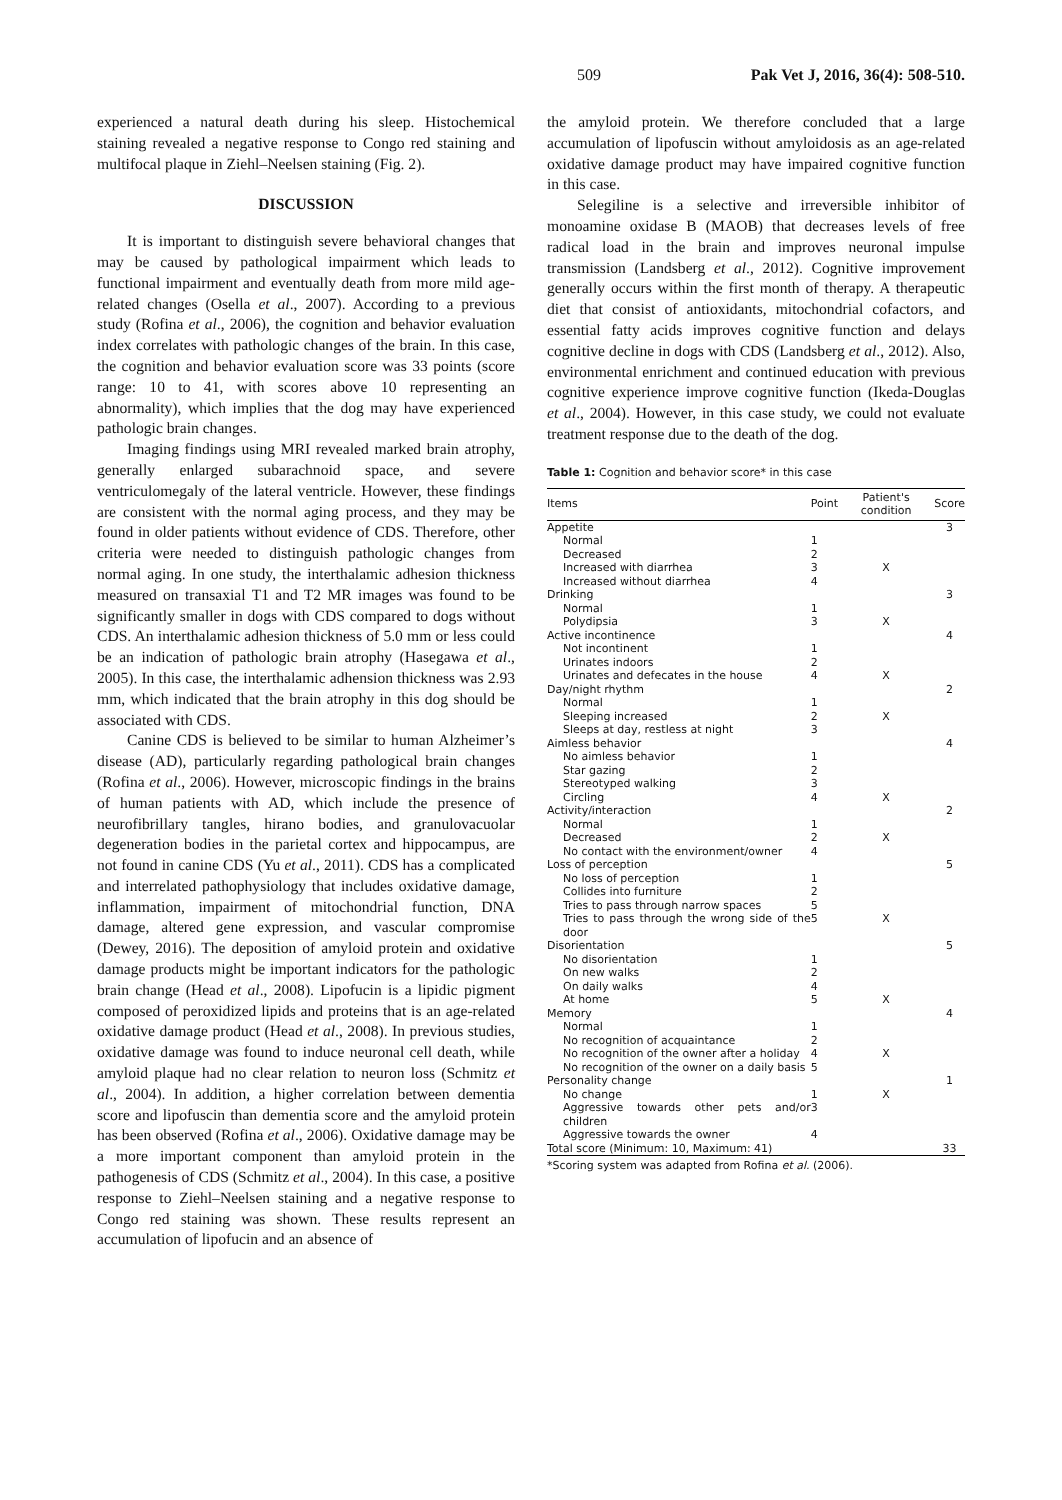509 Pak Vet J, 2016, 36(4): 508-510.
experienced a natural death during his sleep. Histochemical staining revealed a negative response to Congo red staining and multifocal plaque in Ziehl–Neelsen staining (Fig. 2).
DISCUSSION
It is important to distinguish severe behavioral changes that may be caused by pathological impairment which leads to functional impairment and eventually death from more mild age-related changes (Osella et al., 2007). According to a previous study (Rofina et al., 2006), the cognition and behavior evaluation index correlates with pathologic changes of the brain. In this case, the cognition and behavior evaluation score was 33 points (score range: 10 to 41, with scores above 10 representing an abnormality), which implies that the dog may have experienced pathologic brain changes.
Imaging findings using MRI revealed marked brain atrophy, generally enlarged subarachnoid space, and severe ventriculomegaly of the lateral ventricle. However, these findings are consistent with the normal aging process, and they may be found in older patients without evidence of CDS. Therefore, other criteria were needed to distinguish pathologic changes from normal aging. In one study, the interthalamic adhesion thickness measured on transaxial T1 and T2 MR images was found to be significantly smaller in dogs with CDS compared to dogs without CDS. An interthalamic adhesion thickness of 5.0 mm or less could be an indication of pathologic brain atrophy (Hasegawa et al., 2005). In this case, the interthalamic adhension thickness was 2.93 mm, which indicated that the brain atrophy in this dog should be associated with CDS.
Canine CDS is believed to be similar to human Alzheimer’s disease (AD), particularly regarding pathological brain changes (Rofina et al., 2006). However, microscopic findings in the brains of human patients with AD, which include the presence of neurofibrillary tangles, hirano bodies, and granulovacuolar degeneration bodies in the parietal cortex and hippocampus, are not found in canine CDS (Yu et al., 2011). CDS has a complicated and interrelated pathophysiology that includes oxidative damage, inflammation, impairment of mitochondrial function, DNA damage, altered gene expression, and vascular compromise (Dewey, 2016). The deposition of amyloid protein and oxidative damage products might be important indicators for the pathologic brain change (Head et al., 2008). Lipofucin is a lipidic pigment composed of peroxidized lipids and proteins that is an age-related oxidative damage product (Head et al., 2008). In previous studies, oxidative damage was found to induce neuronal cell death, while amyloid plaque had no clear relation to neuron loss (Schmitz et al., 2004). In addition, a higher correlation between dementia score and lipofuscin than dementia score and the amyloid protein has been observed (Rofina et al., 2006). Oxidative damage may be a more important component than amyloid protein in the pathogenesis of CDS (Schmitz et al., 2004). In this case, a positive response to Ziehl–Neelsen staining and a negative response to Congo red staining was shown. These results represent an accumulation of lipofucin and an absence of
the amyloid protein. We therefore concluded that a large accumulation of lipofuscin without amyloidosis as an age-related oxidative damage product may have impaired cognitive function in this case.
Selegiline is a selective and irreversible inhibitor of monoamine oxidase B (MAOB) that decreases levels of free radical load in the brain and improves neuronal impulse transmission (Landsberg et al., 2012). Cognitive improvement generally occurs within the first month of therapy. A therapeutic diet that consist of antioxidants, mitochondrial cofactors, and essential fatty acids improves cognitive function and delays cognitive decline in dogs with CDS (Landsberg et al., 2012). Also, environmental enrichment and continued education with previous cognitive experience improve cognitive function (Ikeda-Douglas et al., 2004). However, in this case study, we could not evaluate treatment response due to the death of the dog.
Table 1: Cognition and behavior score* in this case
| Items | Point | Patient's condition | Score |
| --- | --- | --- | --- |
| Appetite | | | 3 |
| Normal | 1 | | |
| Decreased | 2 | | |
| Increased with diarrhea | 3 | X | |
| Increased without diarrhea | 4 | | |
| Drinking | | | 3 |
| Normal | 1 | | |
| Polydipsia | 3 | X | |
| Active incontinence | | | 4 |
| Not incontinent | 1 | | |
| Urinates indoors | 2 | | |
| Urinates and defecates in the house | 4 | X | |
| Day/night rhythm | | | 2 |
| Normal | 1 | | |
| Sleeping increased | 2 | X | |
| Sleeps at day, restless at night | 3 | | |
| Aimless behavior | | | 4 |
| No aimless behavior | 1 | | |
| Star gazing | 2 | | |
| Stereotyped walking | 3 | | |
| Circling | 4 | X | |
| Activity/interaction | | | 2 |
| Normal | 1 | | |
| Decreased | 2 | X | |
| No contact with the environment/owner | 4 | | |
| Loss of perception | | | 5 |
| No loss of perception | 1 | | |
| Collides into furniture | 2 | | |
| Tries to pass through narrow spaces | 5 | | |
| Tries to pass through the wrong side of the door | 5 | X | |
| Disorientation | | | 5 |
| No disorientation | 1 | | |
| On new walks | 2 | | |
| On daily walks | 4 | | |
| At home | 5 | X | |
| Memory | | | 4 |
| Normal | 1 | | |
| No recognition of acquaintance | 2 | | |
| No recognition of the owner after a holiday | 4 | X | |
| No recognition of the owner on a daily basis | 5 | | |
| Personality change | | | 1 |
| No change | 1 | X | |
| Aggressive towards other pets and/or children | 3 | | |
| Aggressive towards the owner | 4 | | |
| Total score (Minimum: 10, Maximum: 41) | | | 33 |
*Scoring system was adapted from Rofina et al. (2006).